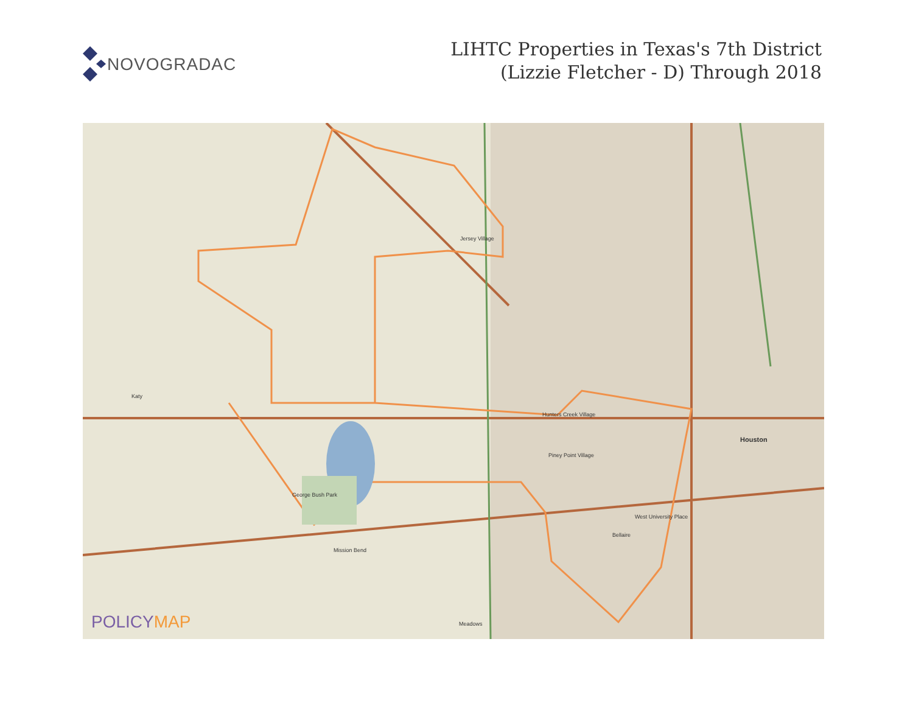NOVOGRADAC
LIHTC Properties in Texas's 7th District
(Lizzie Fletcher - D) Through 2018
Katy
Houston
Jersey Village
Hunters Creek Village
Piney Point Village
West University Place
Bellaire
George Bush Park
Mission Bend
Meadows
POLICYMAP